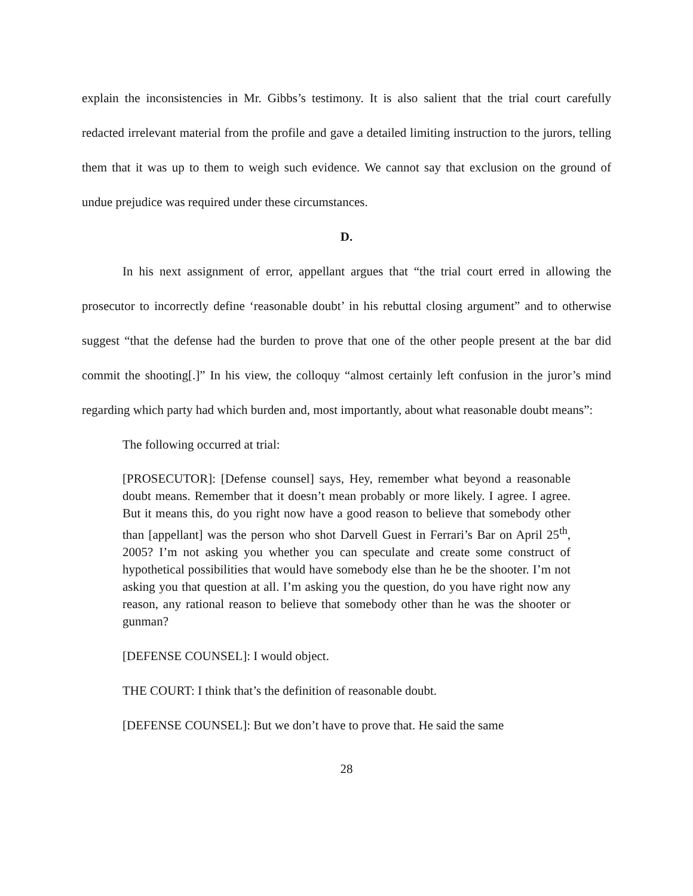explain the inconsistencies in Mr. Gibbs’s testimony. It is also salient that the trial court carefully redacted irrelevant material from the profile and gave a detailed limiting instruction to the jurors, telling them that it was up to them to weigh such evidence. We cannot say that exclusion on the ground of undue prejudice was required under these circumstances.
D.
In his next assignment of error, appellant argues that “the trial court erred in allowing the prosecutor to incorrectly define ‘reasonable doubt’ in his rebuttal closing argument” and to otherwise suggest “that the defense had the burden to prove that one of the other people present at the bar did commit the shooting[.]” In his view, the colloquy “almost certainly left confusion in the juror’s mind regarding which party had which burden and, most importantly, about what reasonable doubt means”:
The following occurred at trial:
[PROSECUTOR]: [Defense counsel] says, Hey, remember what beyond a reasonable doubt means. Remember that it doesn’t mean probably or more likely. I agree. I agree. But it means this, do you right now have a good reason to believe that somebody other than [appellant] was the person who shot Darvell Guest in Ferrari’s Bar on April 25<sup>th</sup>, 2005? I’m not asking you whether you can speculate and create some construct of hypothetical possibilities that would have somebody else than he be the shooter. I’m not asking you that question at all. I’m asking you the question, do you have right now any reason, any rational reason to believe that somebody other than he was the shooter or gunman?
[DEFENSE COUNSEL]: I would object.
THE COURT: I think that’s the definition of reasonable doubt.
[DEFENSE COUNSEL]: But we don’t have to prove that. He said the same
28